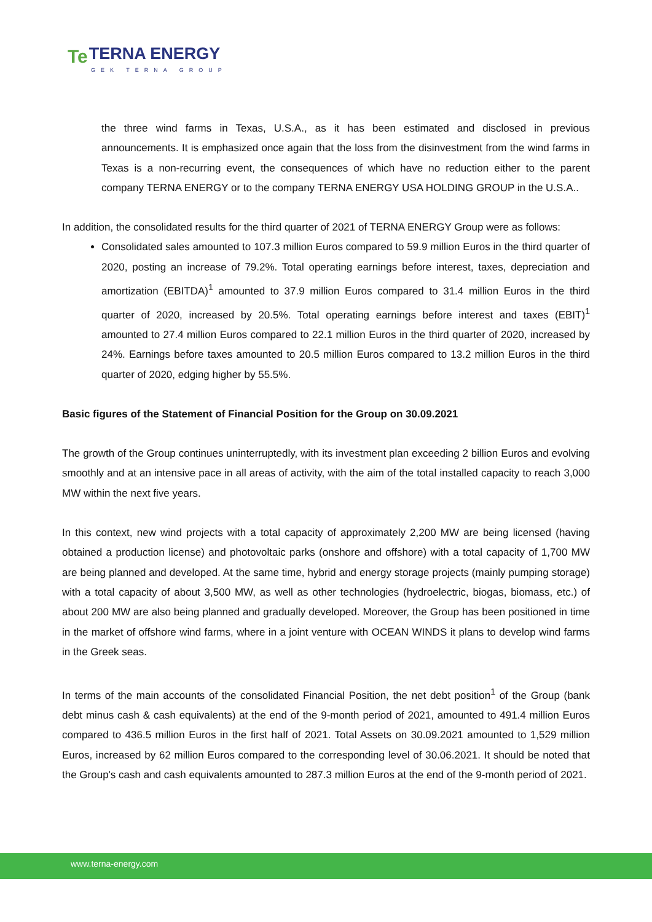Te TERNA ENERGY
GEK TERNA GROUP
the three wind farms in Texas, U.S.A., as it has been estimated and disclosed in previous announcements. It is emphasized once again that the loss from the disinvestment from the wind farms in Texas is a non-recurring event, the consequences of which have no reduction either to the parent company TERNA ENERGY or to the company TERNA ENERGY USA HOLDING GROUP in the U.S.A..
In addition, the consolidated results for the third quarter of 2021 of TERNA ENERGY Group were as follows:
Consolidated sales amounted to 107.3 million Euros compared to 59.9 million Euros in the third quarter of 2020, posting an increase of 79.2%. Total operating earnings before interest, taxes, depreciation and amortization (EBITDA)<sup>1</sup> amounted to 37.9 million Euros compared to 31.4 million Euros in the third quarter of 2020, increased by 20.5%. Total operating earnings before interest and taxes (EBIT)<sup>1</sup> amounted to 27.4 million Euros compared to 22.1 million Euros in the third quarter of 2020, increased by 24%. Earnings before taxes amounted to 20.5 million Euros compared to 13.2 million Euros in the third quarter of 2020, edging higher by 55.5%.
Basic figures of the Statement of Financial Position for the Group on 30.09.2021
The growth of the Group continues uninterruptedly, with its investment plan exceeding 2 billion Euros and evolving smoothly and at an intensive pace in all areas of activity, with the aim of the total installed capacity to reach 3,000 MW within the next five years.
In this context, new wind projects with a total capacity of approximately 2,200 MW are being licensed (having obtained a production license) and photovoltaic parks (onshore and offshore) with a total capacity of 1,700 MW are being planned and developed. At the same time, hybrid and energy storage projects (mainly pumping storage) with a total capacity of about 3,500 MW, as well as other technologies (hydroelectric, biogas, biomass, etc.) of about 200 MW are also being planned and gradually developed. Moreover, the Group has been positioned in time in the market of offshore wind farms, where in a joint venture with OCEAN WINDS it plans to develop wind farms in the Greek seas.
In terms of the main accounts of the consolidated Financial Position, the net debt position<sup>1</sup> of the Group (bank debt minus cash & cash equivalents) at the end of the 9-month period of 2021, amounted to 491.4 million Euros compared to 436.5 million Euros in the first half of 2021. Total Assets on 30.09.2021 amounted to 1,529 million Euros, increased by 62 million Euros compared to the corresponding level of 30.06.2021. It should be noted that the Group's cash and cash equivalents amounted to 287.3 million Euros at the end of the 9-month period of 2021.
www.terna-energy.com